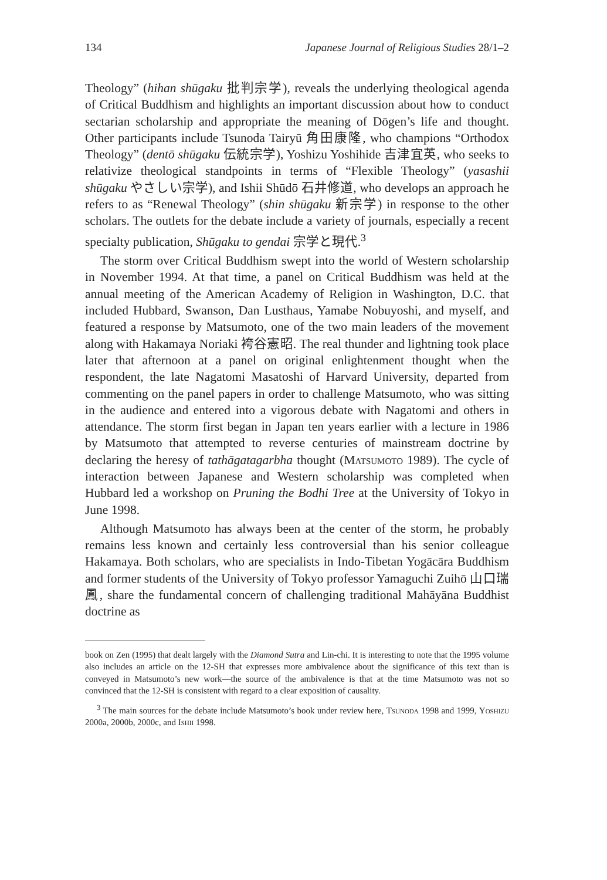134 Japanese Journal of Religious Studies 28/1–2
Theology” (hihan shūgaku 批判宗学), reveals the underlying theological agenda of Critical Buddhism and highlights an important discussion about how to conduct sectarian scholarship and appropriate the meaning of Dōgen’s life and thought. Other participants include Tsunoda Tairyū 角田康隆, who champions “Orthodox Theology” (dentō shūgaku 伝統宗学), Yoshizu Yoshihide 吉津宜英, who seeks to relativize theological standpoints in terms of “Flexible Theology” (yasashii shūgaku やさしい宗学), and Ishii Shūdō 石井修道, who develops an approach he refers to as “Renewal Theology” (shin shūgaku 新宗学) in response to the other scholars. The outlets for the debate include a variety of journals, especially a recent specialty publication, Shūgaku to gendai 宗学と現代.<sup>3</sup>
The storm over Critical Buddhism swept into the world of Western scholarship in November 1994. At that time, a panel on Critical Buddhism was held at the annual meeting of the American Academy of Religion in Washington, D.C. that included Hubbard, Swanson, Dan Lusthaus, Yamabe Nobuyoshi, and myself, and featured a response by Matsumoto, one of the two main leaders of the movement along with Hakamaya Noriaki 袴谷憲昭. The real thunder and lightning took place later that afternoon at a panel on original enlightenment thought when the respondent, the late Nagatomi Masatoshi of Harvard University, departed from commenting on the panel papers in order to challenge Matsumoto, who was sitting in the audience and entered into a vigorous debate with Nagatomi and others in attendance. The storm first began in Japan ten years earlier with a lecture in 1986 by Matsumoto that attempted to reverse centuries of mainstream doctrine by declaring the heresy of tathāgatagarbha thought (Matsumoto 1989). The cycle of interaction between Japanese and Western scholarship was completed when Hubbard led a workshop on Pruning the Bodhi Tree at the University of Tokyo in June 1998.
Although Matsumoto has always been at the center of the storm, he probably remains less known and certainly less controversial than his senior colleague Hakamaya. Both scholars, who are specialists in Indo-Tibetan Yogācāra Buddhism and former students of the University of Tokyo professor Yamaguchi Zuihō 山口瑞鳳, share the fundamental concern of challenging traditional Mahāyāna Buddhist doctrine as
book on Zen (1995) that dealt largely with the Diamond Sutra and Lin-chi. It is interesting to note that the 1995 volume also includes an article on the 12-SH that expresses more ambivalence about the significance of this text than is conveyed in Matsumoto’s new work—the source of the ambivalence is that at the time Matsumoto was not so convinced that the 12-SH is consistent with regard to a clear exposition of causality.
<sup>3</sup> The main sources for the debate include Matsumoto’s book under review here, Tsunoda 1998 and 1999, Yoshizu 2000a, 2000b, 2000c, and Ishii 1998.